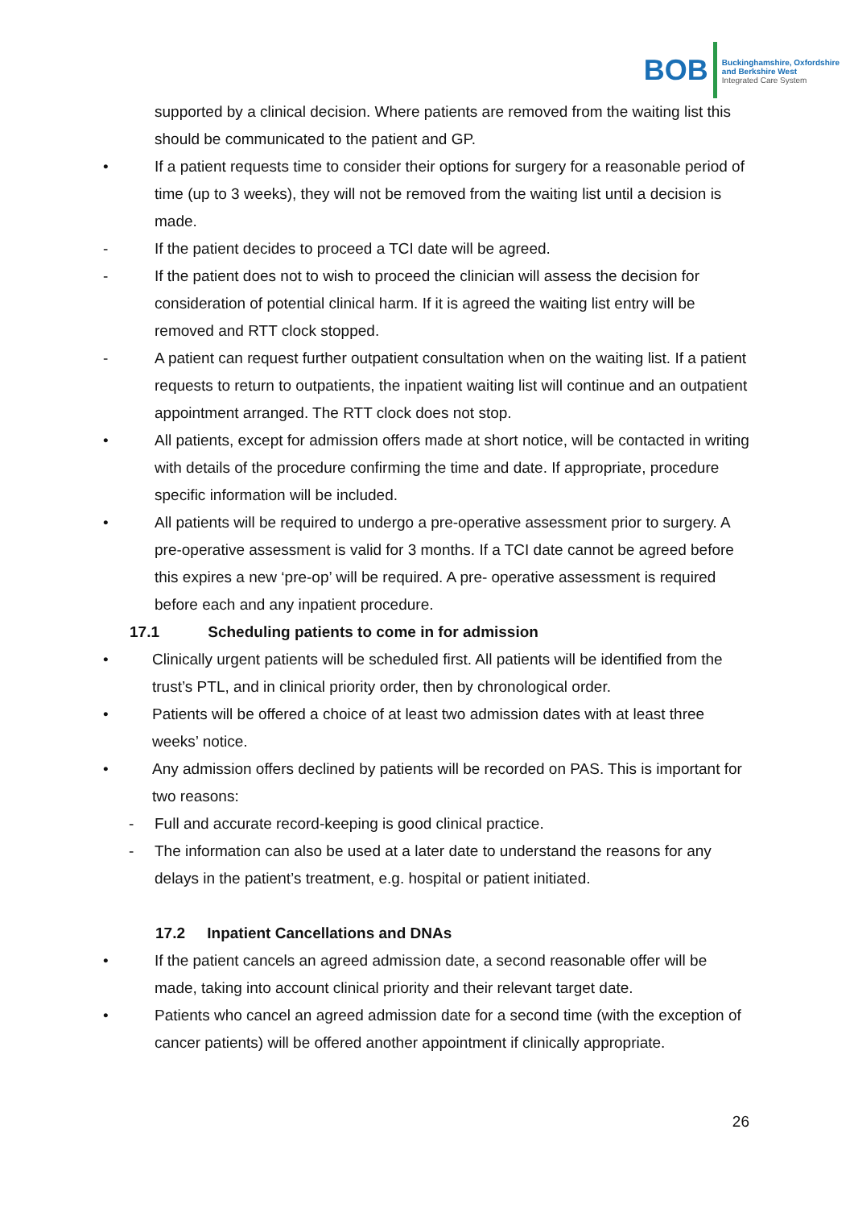BOB
Buckinghamshire, Oxfordshire
and Berkshire West
Integrated Care System
supported by a clinical decision. Where patients are removed from the waiting list this should be communicated to the patient and GP.
• If a patient requests time to consider their options for surgery for a reasonable period of time (up to 3 weeks), they will not be removed from the waiting list until a decision is made.
- If the patient decides to proceed a TCI date will be agreed.
- If the patient does not to wish to proceed the clinician will assess the decision for consideration of potential clinical harm. If it is agreed the waiting list entry will be removed and RTT clock stopped.
- A patient can request further outpatient consultation when on the waiting list. If a patient requests to return to outpatients, the inpatient waiting list will continue and an outpatient appointment arranged. The RTT clock does not stop.
• All patients, except for admission offers made at short notice, will be contacted in writing with details of the procedure confirming the time and date. If appropriate, procedure specific information will be included.
• All patients will be required to undergo a pre-operative assessment prior to surgery. A pre-operative assessment is valid for 3 months. If a TCI date cannot be agreed before this expires a new ‘pre-op’ will be required. A pre- operative assessment is required before each and any inpatient procedure.
17.1 Scheduling patients to come in for admission
• Clinically urgent patients will be scheduled first. All patients will be identified from the trust’s PTL, and in clinical priority order, then by chronological order.
• Patients will be offered a choice of at least two admission dates with at least three weeks’ notice.
• Any admission offers declined by patients will be recorded on PAS. This is important for two reasons:
- Full and accurate record-keeping is good clinical practice.
- The information can also be used at a later date to understand the reasons for any delays in the patient’s treatment, e.g. hospital or patient initiated.
17.2 Inpatient Cancellations and DNAs
• If the patient cancels an agreed admission date, a second reasonable offer will be made, taking into account clinical priority and their relevant target date.
• Patients who cancel an agreed admission date for a second time (with the exception of cancer patients) will be offered another appointment if clinically appropriate.
26